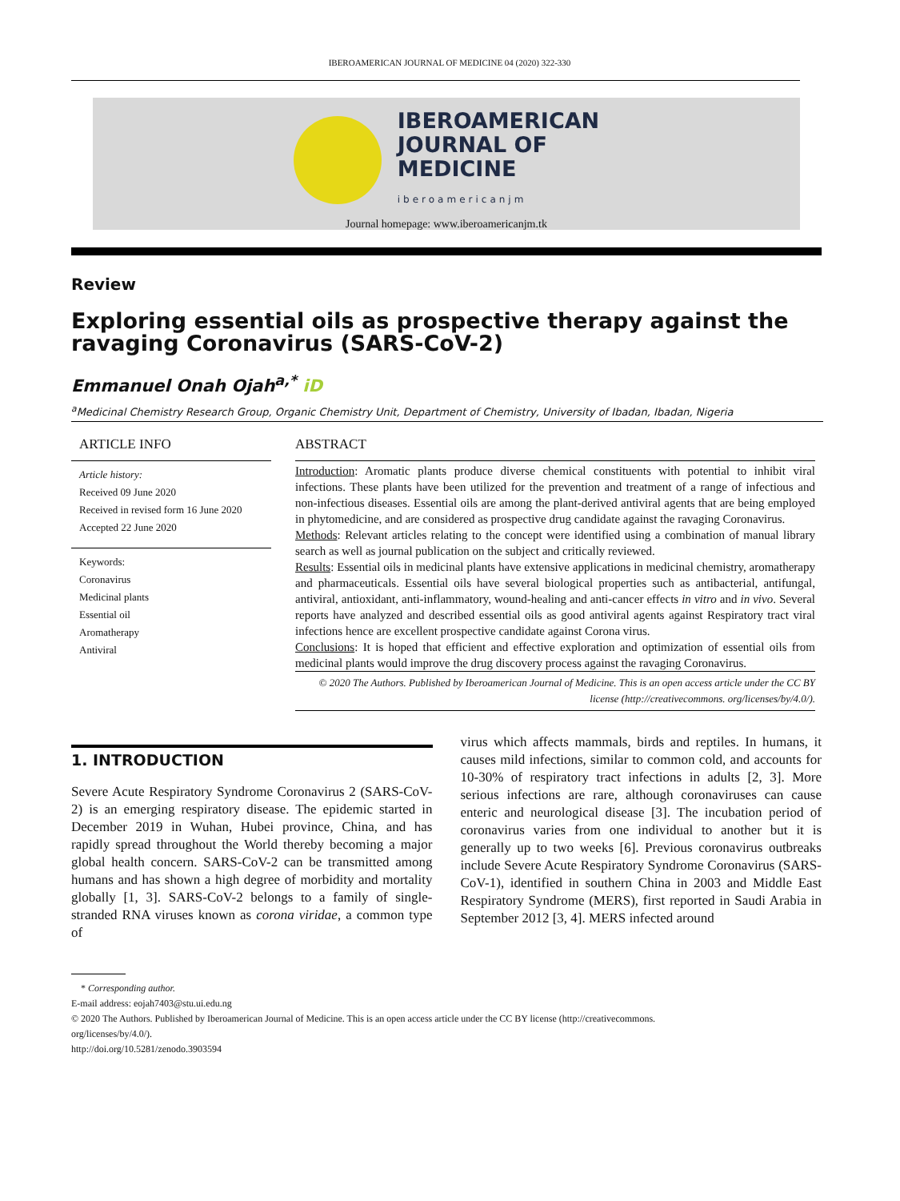IBEROAMERICAN JOURNAL OF MEDICINE 04 (2020) 322-330
IBEROAMERICAN
JOURNAL OF
MEDICINE
iberoamericanjm
Journal homepage: www.iberoamericanjm.tk
Review
Exploring essential oils as prospective therapy against the ravaging Coronavirus (SARS-CoV-2)
Emmanuel Onah Ojah<sup>a,*</sup> iD
<sup>a</sup> Medicinal Chemistry Research Group, Organic Chemistry Unit, Department of Chemistry, University of Ibadan, Ibadan, Nigeria
ARTICLE INFO
Article history:
Received 09 June 2020
Received in revised form 16 June 2020
Accepted 22 June 2020
Keywords:
Coronavirus
Medicinal plants
Essential oil
Aromatherapy
Antiviral
ABSTRACT
Introduction: Aromatic plants produce diverse chemical constituents with potential to inhibit viral infections. These plants have been utilized for the prevention and treatment of a range of infectious and non-infectious diseases. Essential oils are among the plant-derived antiviral agents that are being employed in phytomedicine, and are considered as prospective drug candidate against the ravaging Coronavirus.
Methods: Relevant articles relating to the concept were identified using a combination of manual library search as well as journal publication on the subject and critically reviewed.
Results: Essential oils in medicinal plants have extensive applications in medicinal chemistry, aromatherapy and pharmaceuticals. Essential oils have several biological properties such as antibacterial, antifungal, antiviral, antioxidant, anti-inflammatory, wound-healing and anti-cancer effects in vitro and in vivo. Several reports have analyzed and described essential oils as good antiviral agents against Respiratory tract viral infections hence are excellent prospective candidate against Corona virus.
Conclusions: It is hoped that efficient and effective exploration and optimization of essential oils from medicinal plants would improve the drug discovery process against the ravaging Coronavirus.
© 2020 The Authors. Published by Iberoamerican Journal of Medicine. This is an open access article under the CC BY license (http://creativecommons. org/licenses/by/4.0/).
1. INTRODUCTION
Severe Acute Respiratory Syndrome Coronavirus 2 (SARS-CoV-2) is an emerging respiratory disease. The epidemic started in December 2019 in Wuhan, Hubei province, China, and has rapidly spread throughout the World thereby becoming a major global health concern. SARS-CoV-2 can be transmitted among humans and has shown a high degree of morbidity and mortality globally [1, 3]. SARS-CoV-2 belongs to a family of single-stranded RNA viruses known as corona viridae, a common type of
virus which affects mammals, birds and reptiles. In humans, it causes mild infections, similar to common cold, and accounts for 10-30% of respiratory tract infections in adults [2, 3]. More serious infections are rare, although coronaviruses can cause enteric and neurological disease [3]. The incubation period of coronavirus varies from one individual to another but it is generally up to two weeks [6]. Previous coronavirus outbreaks include Severe Acute Respiratory Syndrome Coronavirus (SARS- CoV-1), identified in southern China in 2003 and Middle East Respiratory Syndrome (MERS), first reported in Saudi Arabia in September 2012 [3, 4]. MERS infected around
* Corresponding author.
E-mail address: eojah7403@stu.ui.edu.ng
© 2020 The Authors. Published by Iberoamerican Journal of Medicine. This is an open access article under the CC BY license (http://creativecommons.
org/licenses/by/4.0/).
http://doi.org/10.5281/zenodo.3903594